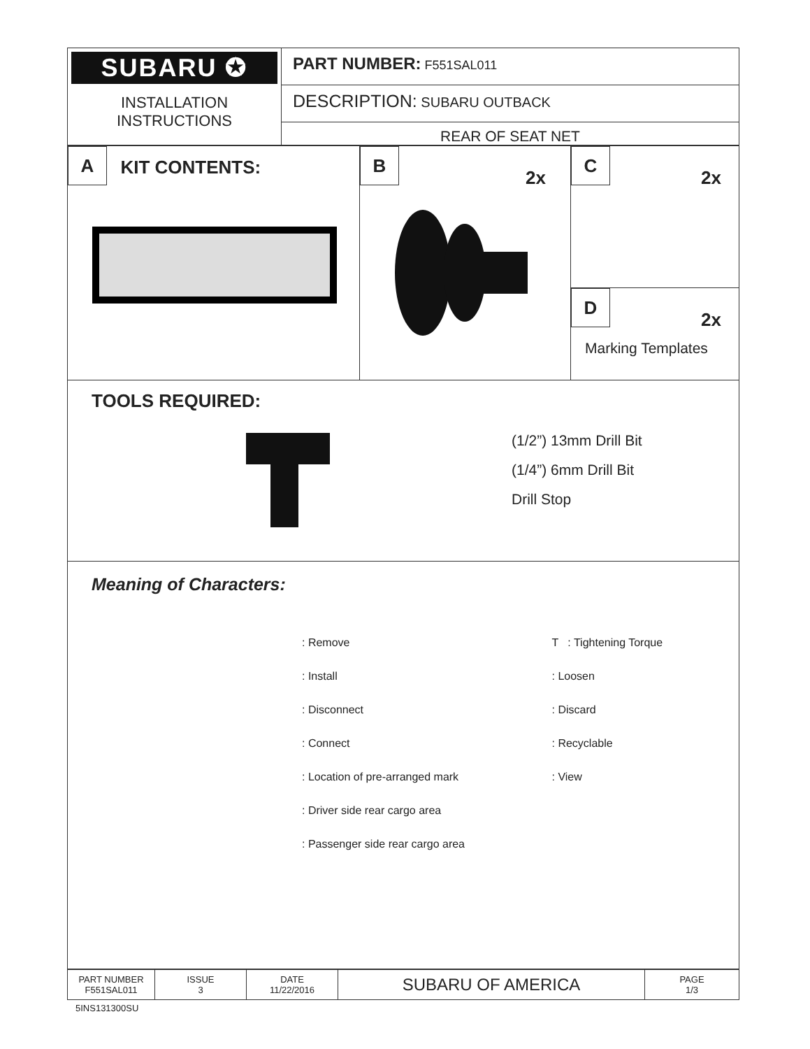| SUBARU ✪ INSTALLATION INSTRUCTIONS | PART NUMBER: F551SAL011 DESCRIPTION: SUBARU OUTBACK REAR OF SEAT NET |
| A KIT CONTENTS: | B 2x | C 2x D 2x Marking Templates |
TOOLS REQUIRED:
(1/2”) 13mm Drill Bit
(1/4”) 6mm Drill Bit
Drill Stop
Meaning of Characters:
: Remove
: Install
: Disconnect
: Connect
: Location of pre-arranged mark
: Driver side rear cargo area
: Passenger side rear cargo area
T : Tightening Torque
: Loosen
: Discard
: Recyclable
: View
| PART NUMBER F551SAL011 | ISSUE 3 | DATE 11/22/2016 | SUBARU OF AMERICA | PAGE 1/3 |
5INS131300SU